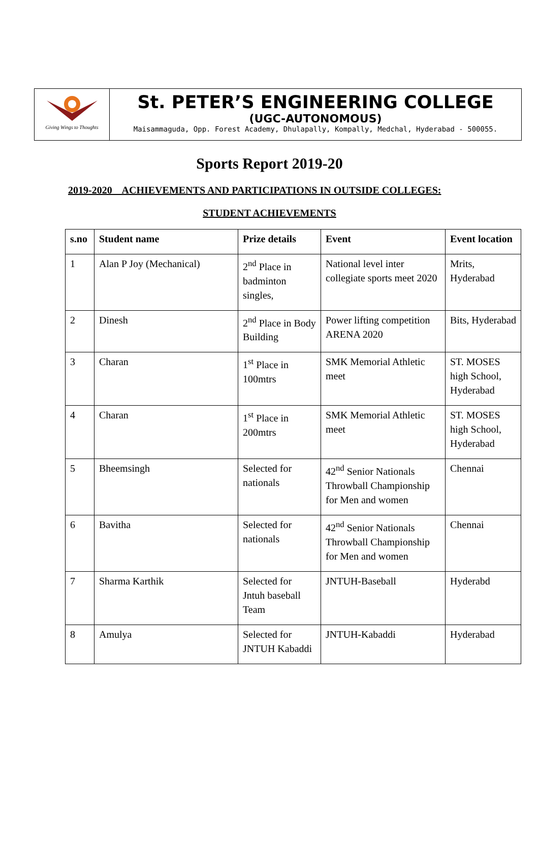Giving Wings to Thoughts
St. PETER’S ENGINEERING COLLEGE
(UGC-AUTONOMOUS)
Maisammaguda, Opp. Forest Academy, Dhulapally, Kompally, Medchal, Hyderabad - 500055.
Sports Report 2019-20
2019-2020 ACHIEVEMENTS AND PARTICIPATIONS IN OUTSIDE COLLEGES:
STUDENT ACHIEVEMENTS
| s.no | Student name | Prize details | Event | Event location |
| --- | --- | --- | --- | --- |
| 1 | Alan P Joy (Mechanical) | 2<sup>nd</sup> Place in badminton singles, | National level inter collegiate sports meet 2020 | Mrits, Hyderabad |
| 2 | Dinesh | 2<sup>nd</sup> Place in Body Building | Power lifting competition ARENA 2020 | Bits, Hyderabad |
| 3 | Charan | 1<sup>st</sup> Place in 100mtrs | SMK Memorial Athletic meet | ST. MOSES high School, Hyderabad |
| 4 | Charan | 1<sup>st</sup> Place in 200mtrs | SMK Memorial Athletic meet | ST. MOSES high School, Hyderabad |
| 5 | Bheemsingh | Selected for nationals | 42<sup>nd</sup> Senior Nationals Throwball Championship for Men and women | Chennai |
| 6 | Bavitha | Selected for nationals | 42<sup>nd</sup> Senior Nationals Throwball Championship for Men and women | Chennai |
| 7 | Sharma Karthik | Selected for Jntuh baseball Team | JNTUH-Baseball | Hyderabd |
| 8 | Amulya | Selected for JNTUH Kabaddi | JNTUH-Kabaddi | Hyderabad |